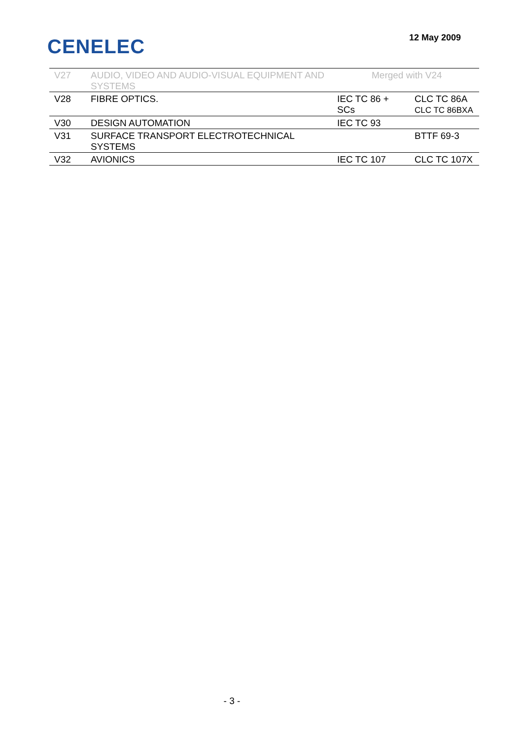CENELEC
12 May 2009
| V27 | AUDIO, VIDEO AND AUDIO-VISUAL EQUIPMENT AND SYSTEMS | Merged with V24 | |
| V28 | FIBRE OPTICS. | IEC TC 86 + SCs | CLC TC 86A CLC TC 86BXA |
| V30 | DESIGN AUTOMATION | IEC TC 93 | |
| V31 | SURFACE TRANSPORT ELECTROTECHNICAL SYSTEMS | | BTTF 69-3 |
| V32 | AVIONICS | IEC TC 107 | CLC TC 107X |
- 3 -